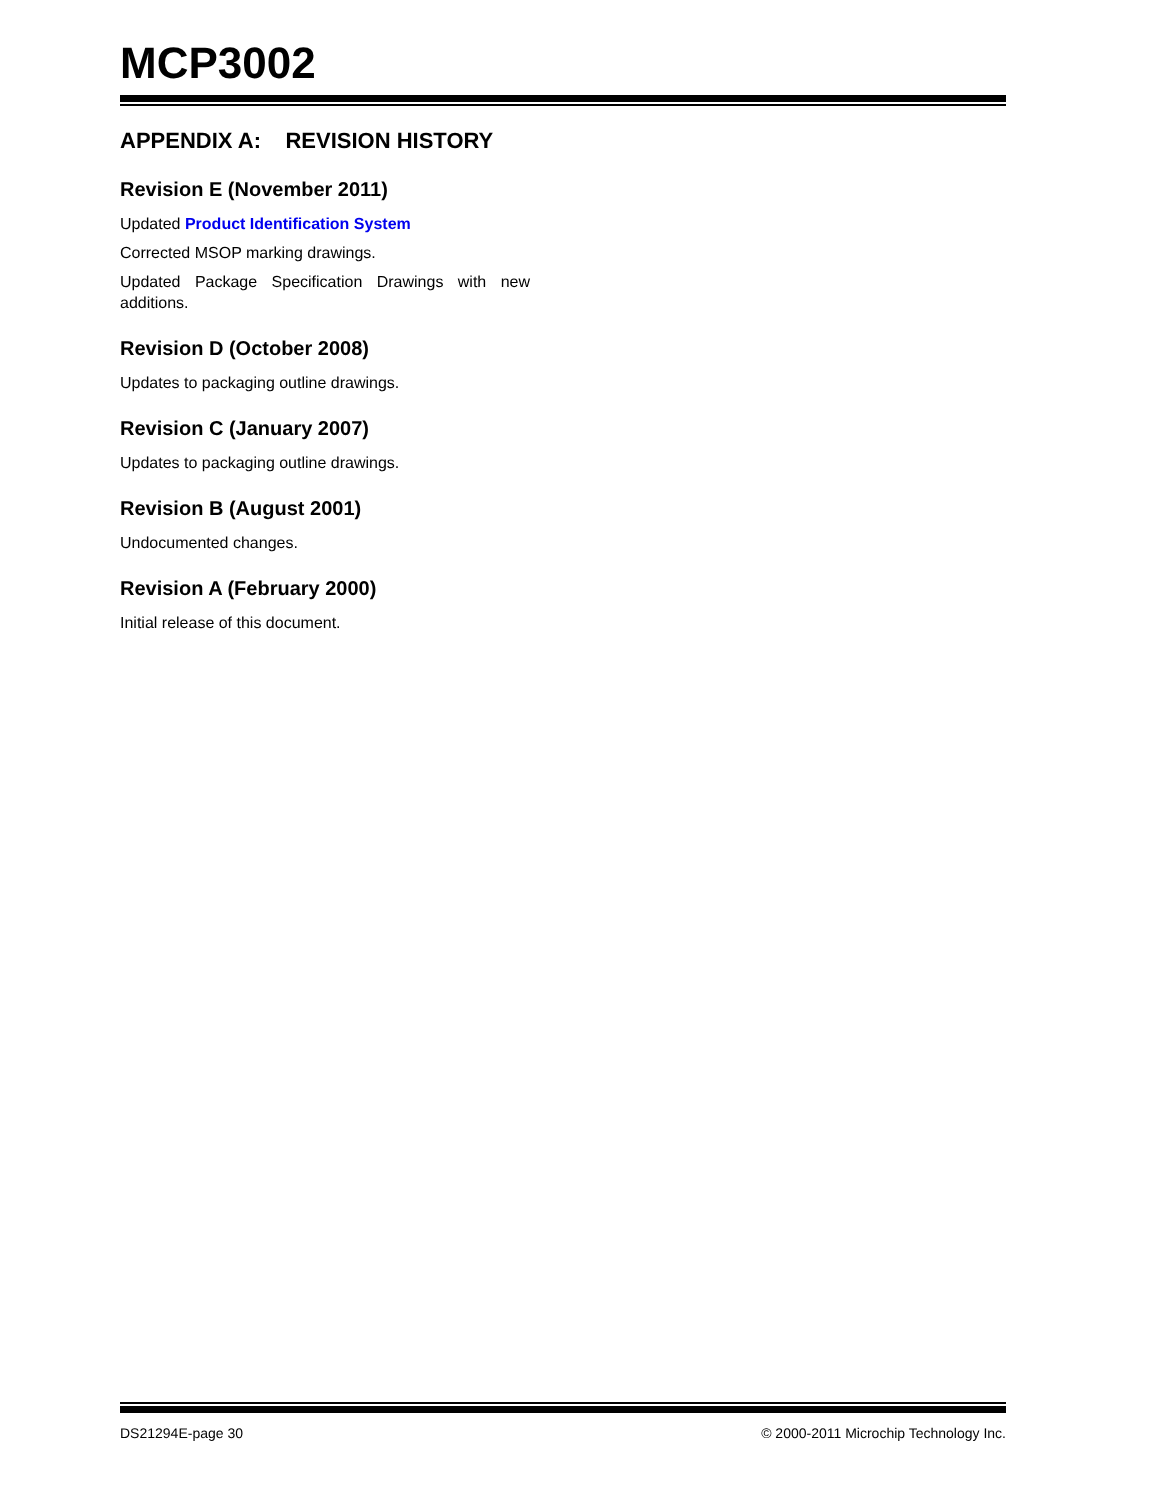MCP3002
APPENDIX A: REVISION HISTORY
Revision E (November 2011)
Updated Product Identification System
Corrected MSOP marking drawings.
Updated Package Specification Drawings with new additions.
Revision D (October 2008)
Updates to packaging outline drawings.
Revision C (January 2007)
Updates to packaging outline drawings.
Revision B (August 2001)
Undocumented changes.
Revision A (February 2000)
Initial release of this document.
DS21294E-page 30 © 2000-2011 Microchip Technology Inc.